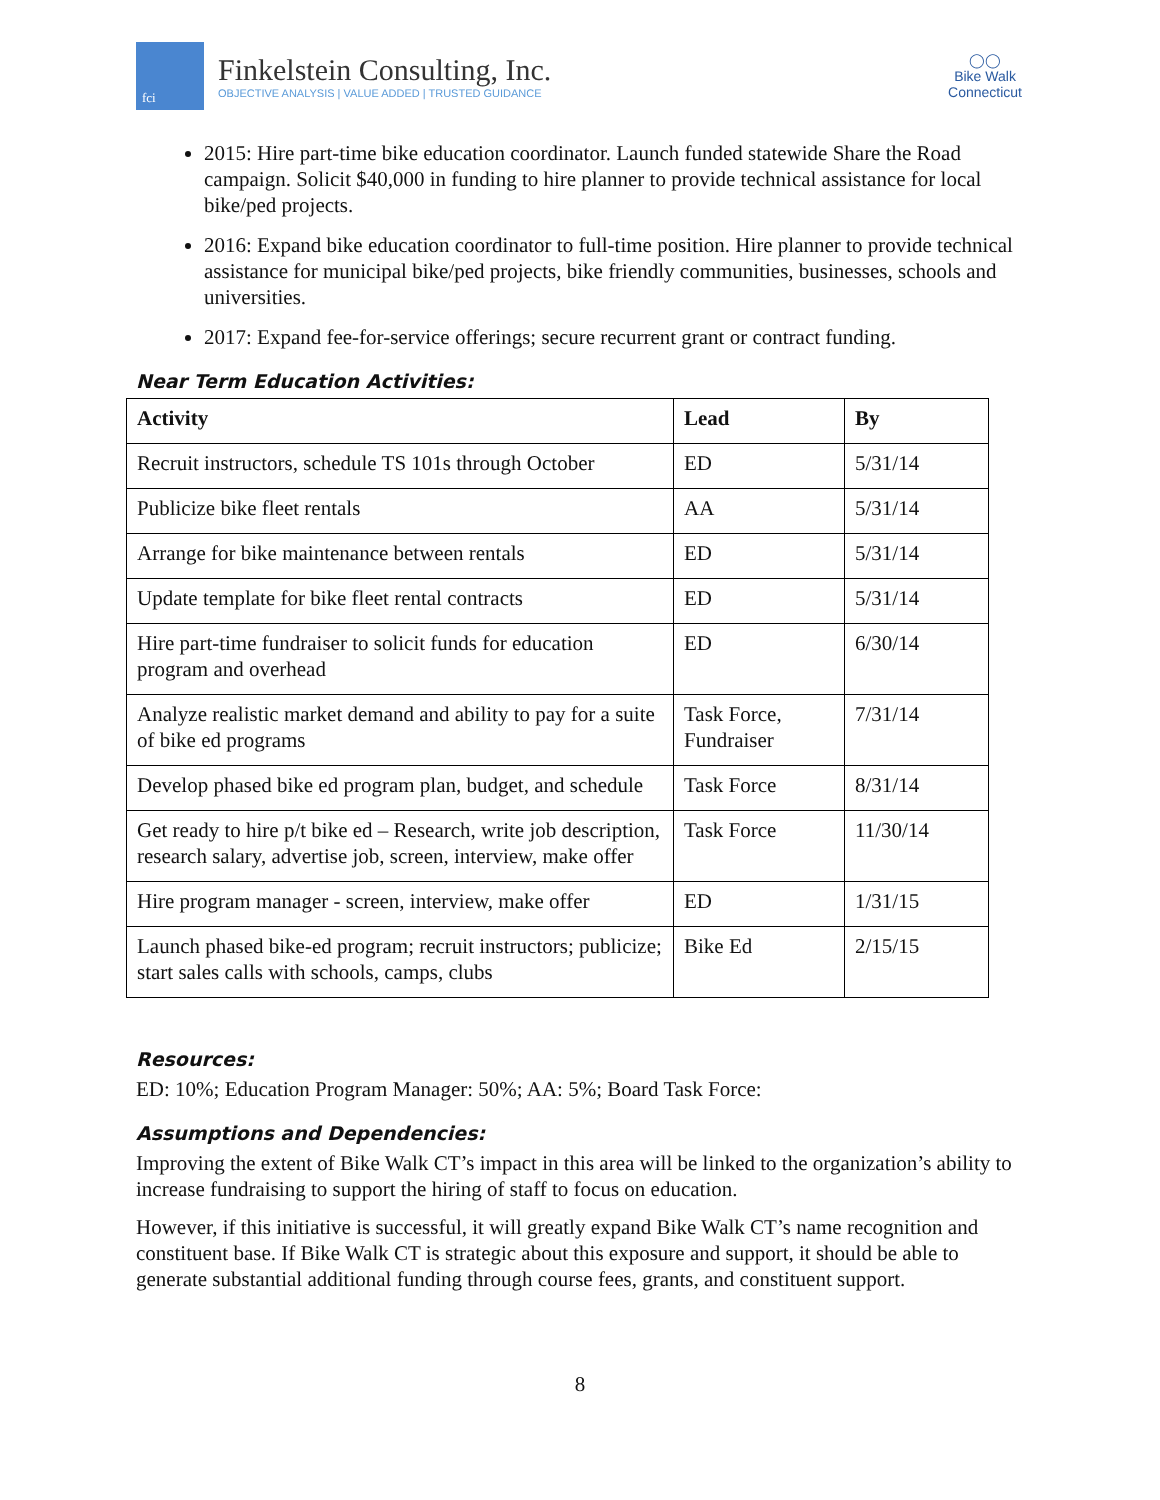fci
Finkelstein Consulting, Inc.
OBJECTIVE ANALYSIS | VALUE ADDED | TRUSTED GUIDANCE
◯◯
Bike Walk
Connecticut
2015: Hire part-time bike education coordinator. Launch funded statewide Share the Road campaign. Solicit $40,000 in funding to hire planner to provide technical assistance for local bike/ped projects.
2016: Expand bike education coordinator to full-time position. Hire planner to provide technical assistance for municipal bike/ped projects, bike friendly communities, businesses, schools and universities.
2017: Expand fee-for-service offerings; secure recurrent grant or contract funding.
Near Term Education Activities:
| Activity | Lead | By |
| --- | --- | --- |
| Recruit instructors, schedule TS 101s through October | ED | 5/31/14 |
| Publicize bike fleet rentals | AA | 5/31/14 |
| Arrange for bike maintenance between rentals | ED | 5/31/14 |
| Update template for bike fleet rental contracts | ED | 5/31/14 |
| Hire part-time fundraiser to solicit funds for education program and overhead | ED | 6/30/14 |
| Analyze realistic market demand and ability to pay for a suite of bike ed programs | Task Force, Fundraiser | 7/31/14 |
| Develop phased bike ed program plan, budget, and schedule | Task Force | 8/31/14 |
| Get ready to hire p/t bike ed – Research, write job description, research salary, advertise job, screen, interview, make offer | Task Force | 11/30/14 |
| Hire program manager - screen, interview, make offer | ED | 1/31/15 |
| Launch phased bike-ed program; recruit instructors; publicize; start sales calls with schools, camps, clubs | Bike Ed | 2/15/15 |
Resources:
ED: 10%; Education Program Manager: 50%; AA: 5%; Board Task Force:
Assumptions and Dependencies:
Improving the extent of Bike Walk CT’s impact in this area will be linked to the organization’s ability to increase fundraising to support the hiring of staff to focus on education.
However, if this initiative is successful, it will greatly expand Bike Walk CT’s name recognition and constituent base. If Bike Walk CT is strategic about this exposure and support, it should be able to generate substantial additional funding through course fees, grants, and constituent support.
8